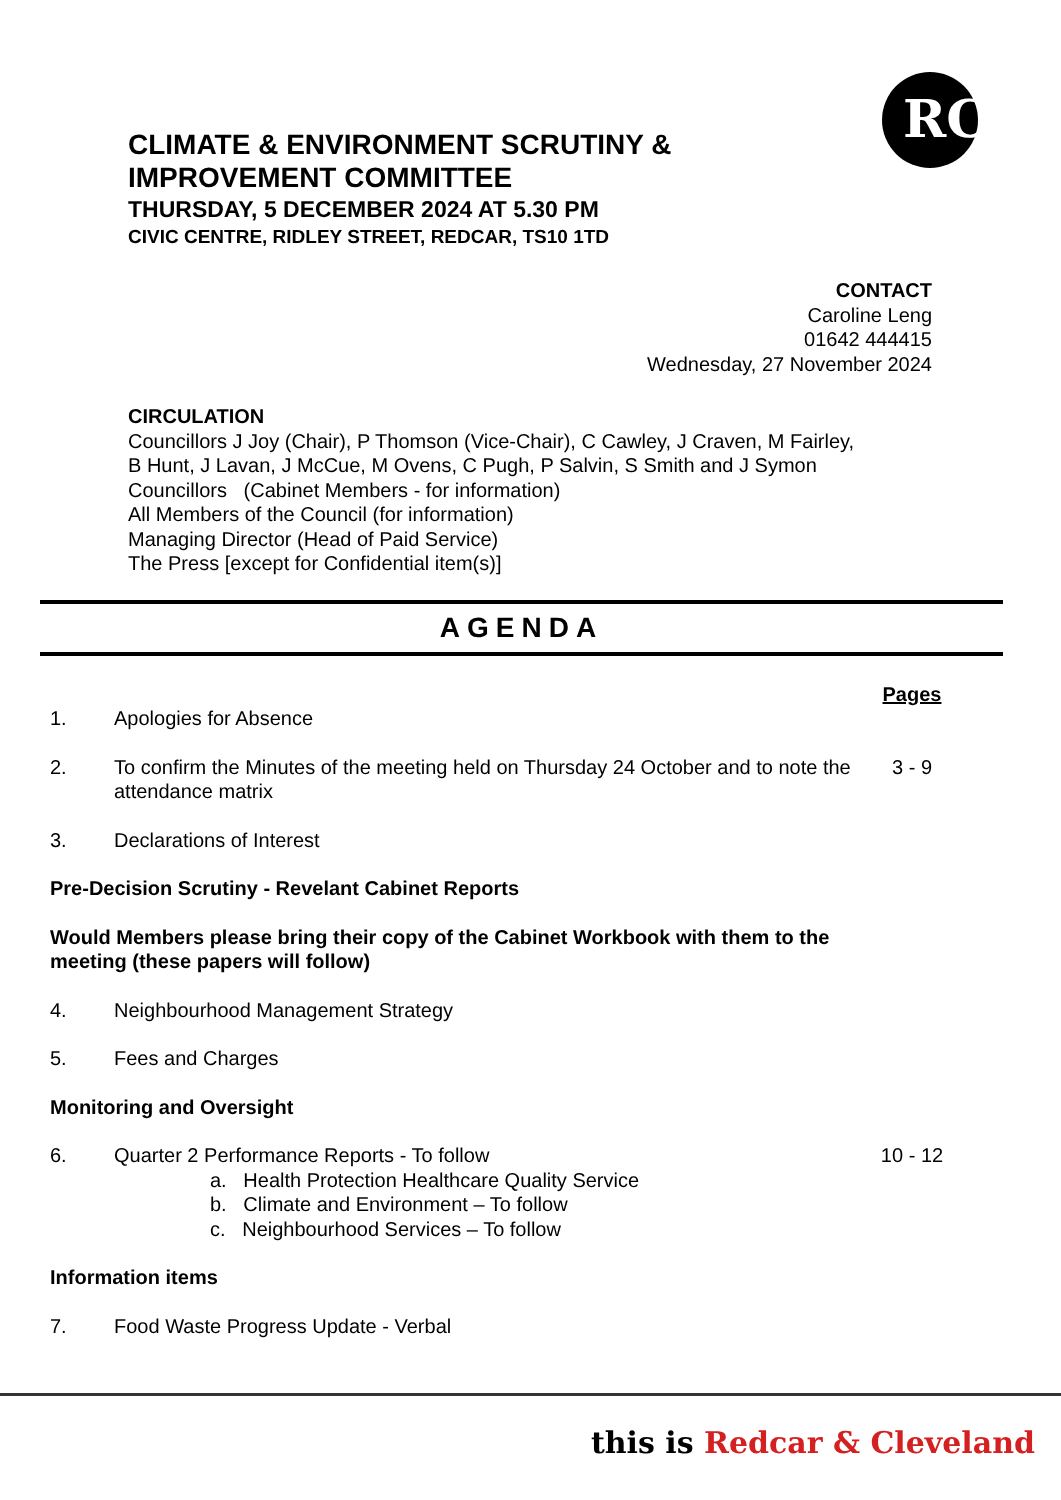RC
CLIMATE & ENVIRONMENT SCRUTINY & IMPROVEMENT COMMITTEE
THURSDAY, 5 DECEMBER 2024 AT 5.30 PM
CIVIC CENTRE, RIDLEY STREET, REDCAR, TS10 1TD
CONTACT
Caroline Leng
01642 444415
Wednesday, 27 November 2024
CIRCULATION
Councillors J Joy (Chair), P Thomson (Vice-Chair), C Cawley, J Craven, M Fairley,
B Hunt, J Lavan, J McCue, M Ovens, C Pugh, P Salvin, S Smith and J Symon
Councillors (Cabinet Members - for information)
All Members of the Council (for information)
Managing Director (Head of Paid Service)
The Press [except for Confidential item(s)]
AGENDA
Pages
1. Apologies for Absence
2. To confirm the Minutes of the meeting held on Thursday 24 October and to note the attendance matrix 3 - 9
3. Declarations of Interest
Pre-Decision Scrutiny - Revelant Cabinet Reports
Would Members please bring their copy of the Cabinet Workbook with them to the meeting (these papers will follow)
4. Neighbourhood Management Strategy
5. Fees and Charges
Monitoring and Oversight
6. Quarter 2 Performance Reports - To follow
a. Health Protection Healthcare Quality Service
b. Climate and Environment – To follow
c. Neighbourhood Services – To follow 10 - 12
Information items
7. Food Waste Progress Update - Verbal
this is Redcar & Cleveland